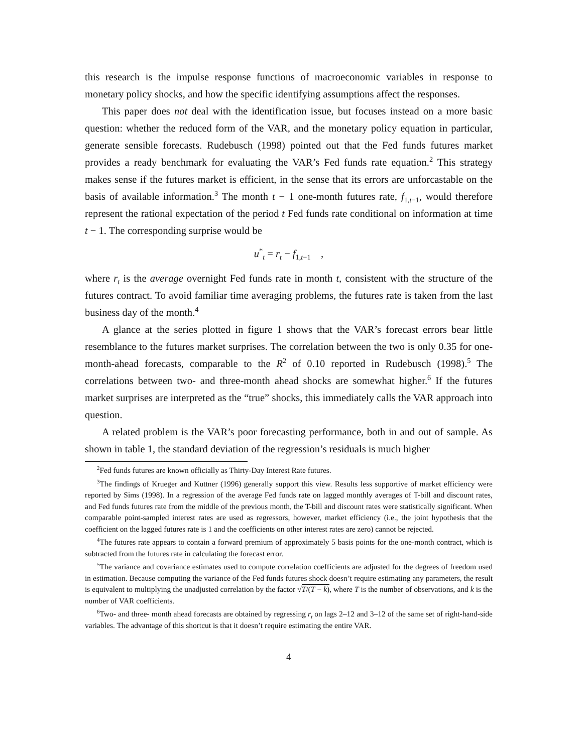this research is the impulse response functions of macroeconomic variables in response to monetary policy shocks, and how the specific identifying assumptions affect the responses.
This paper does not deal with the identification issue, but focuses instead on a more basic question: whether the reduced form of the VAR, and the monetary policy equation in particular, generate sensible forecasts. Rudebusch (1998) pointed out that the Fed funds futures market provides a ready benchmark for evaluating the VAR’s Fed funds rate equation.<sup>2</sup> This strategy makes sense if the futures market is efficient, in the sense that its errors are unforcastable on the basis of available information.<sup>3</sup> The month t − 1 one-month futures rate, f<sub>1,t−1</sub>, would therefore represent the rational expectation of the period t Fed funds rate conditional on information at time t − 1. The corresponding surprise would be
u<sup>*</sup><sub>t</sub> = r<sub>t</sub> − f<sub>1,t−1</sub> ,
where r<sub>t</sub> is the average overnight Fed funds rate in month t, consistent with the structure of the futures contract. To avoid familiar time averaging problems, the futures rate is taken from the last business day of the month.<sup>4</sup>
A glance at the series plotted in figure 1 shows that the VAR’s forecast errors bear little resemblance to the futures market surprises. The correlation between the two is only 0.35 for one-month-ahead forecasts, comparable to the R<sup>2</sup> of 0.10 reported in Rudebusch (1998).<sup>5</sup> The correlations between two- and three-month ahead shocks are somewhat higher.<sup>6</sup> If the futures market surprises are interpreted as the “true” shocks, this immediately calls the VAR approach into question.
A related problem is the VAR’s poor forecasting performance, both in and out of sample. As shown in table 1, the standard deviation of the regression’s residuals is much higher
<sup>2</sup> Fed funds futures are known officially as Thirty-Day Interest Rate futures.
<sup>3</sup> The findings of Krueger and Kuttner (1996) generally support this view. Results less supportive of market efficiency were reported by Sims (1998). In a regression of the average Fed funds rate on lagged monthly averages of T-bill and discount rates, and Fed funds futures rate from the middle of the previous month, the T-bill and discount rates were statistically significant. When comparable point-sampled interest rates are used as regressors, however, market efficiency (i.e., the joint hypothesis that the coefficient on the lagged futures rate is 1 and the coefficients on other interest rates are zero) cannot be rejected.
<sup>4</sup> The futures rate appears to contain a forward premium of approximately 5 basis points for the one-month contract, which is subtracted from the futures rate in calculating the forecast error.
<sup>5</sup> The variance and covariance estimates used to compute correlation coefficients are adjusted for the degrees of freedom used in estimation. Because computing the variance of the Fed funds futures shock doesn’t require estimating any parameters, the result is equivalent to multiplying the unadjusted correlation by the factor √T/(T − k), where T is the number of observations, and k is the number of VAR coefficients.
<sup>6</sup> Two- and three- month ahead forecasts are obtained by regressing r<sub>t</sub> on lags 2–12 and 3–12 of the same set of right-hand-side variables. The advantage of this shortcut is that it doesn’t require estimating the entire VAR.
4